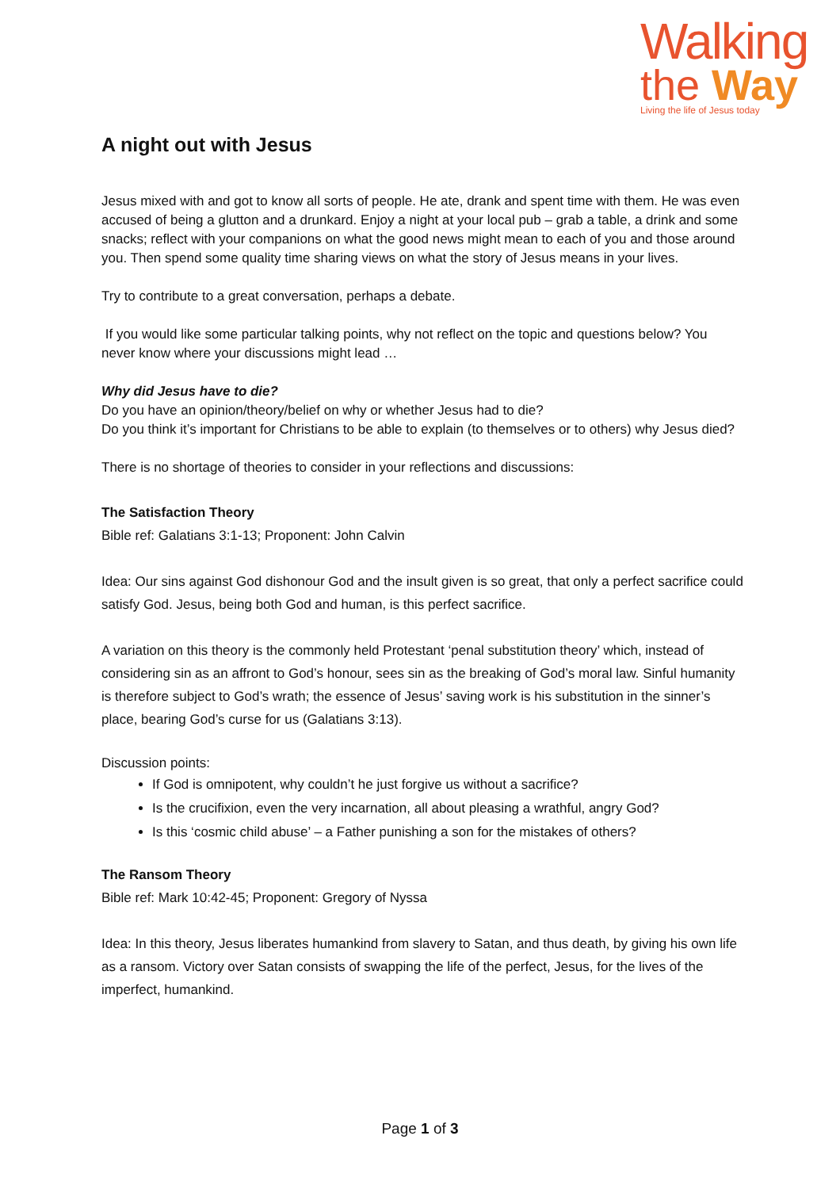Walking
the Way
Living the life of Jesus today
A night out with Jesus
Jesus mixed with and got to know all sorts of people. He ate, drank and spent time with them. He was even accused of being a glutton and a drunkard. Enjoy a night at your local pub – grab a table, a drink and some snacks; reflect with your companions on what the good news might mean to each of you and those around you. Then spend some quality time sharing views on what the story of Jesus means in your lives.
Try to contribute to a great conversation, perhaps a debate.
If you would like some particular talking points, why not reflect on the topic and questions below? You never know where your discussions might lead …
Why did Jesus have to die?
Do you have an opinion/theory/belief on why or whether Jesus had to die?
Do you think it’s important for Christians to be able to explain (to themselves or to others) why Jesus died?
There is no shortage of theories to consider in your reflections and discussions:
The Satisfaction Theory
Bible ref: Galatians 3:1-13; Proponent: John Calvin
Idea: Our sins against God dishonour God and the insult given is so great, that only a perfect sacrifice could satisfy God. Jesus, being both God and human, is this perfect sacrifice.
A variation on this theory is the commonly held Protestant ‘penal substitution theory’ which, instead of considering sin as an affront to God’s honour, sees sin as the breaking of God’s moral law. Sinful humanity is therefore subject to God’s wrath; the essence of Jesus’ saving work is his substitution in the sinner’s place, bearing God’s curse for us (Galatians 3:13).
Discussion points:
If God is omnipotent, why couldn’t he just forgive us without a sacrifice?
Is the crucifixion, even the very incarnation, all about pleasing a wrathful, angry God?
Is this ‘cosmic child abuse’ – a Father punishing a son for the mistakes of others?
The Ransom Theory
Bible ref: Mark 10:42-45; Proponent: Gregory of Nyssa
Idea: In this theory, Jesus liberates humankind from slavery to Satan, and thus death, by giving his own life as a ransom. Victory over Satan consists of swapping the life of the perfect, Jesus, for the lives of the imperfect, humankind.
Page 1 of 3